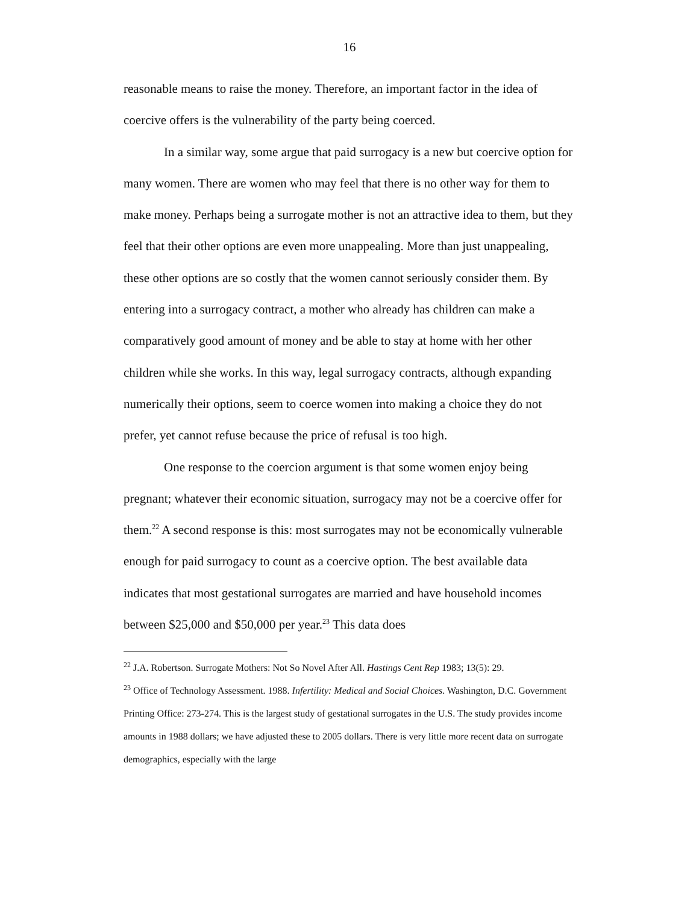16
reasonable means to raise the money. Therefore, an important factor in the idea of coercive offers is the vulnerability of the party being coerced.
In a similar way, some argue that paid surrogacy is a new but coercive option for many women. There are women who may feel that there is no other way for them to make money. Perhaps being a surrogate mother is not an attractive idea to them, but they feel that their other options are even more unappealing. More than just unappealing, these other options are so costly that the women cannot seriously consider them. By entering into a surrogacy contract, a mother who already has children can make a comparatively good amount of money and be able to stay at home with her other children while she works. In this way, legal surrogacy contracts, although expanding numerically their options, seem to coerce women into making a choice they do not prefer, yet cannot refuse because the price of refusal is too high.
One response to the coercion argument is that some women enjoy being pregnant; whatever their economic situation, surrogacy may not be a coercive offer for them.<sup>22</sup> A second response is this: most surrogates may not be economically vulnerable enough for paid surrogacy to count as a coercive option. The best available data indicates that most gestational surrogates are married and have household incomes between $25,000 and $50,000 per year.<sup>23</sup> This data does
<sup>22</sup> J.A. Robertson. Surrogate Mothers: Not So Novel After All. Hastings Cent Rep 1983; 13(5): 29.
<sup>23</sup> Office of Technology Assessment. 1988. Infertility: Medical and Social Choices. Washington, D.C. Government Printing Office: 273-274. This is the largest study of gestational surrogates in the U.S. The study provides income amounts in 1988 dollars; we have adjusted these to 2005 dollars. There is very little more recent data on surrogate demographics, especially with the large